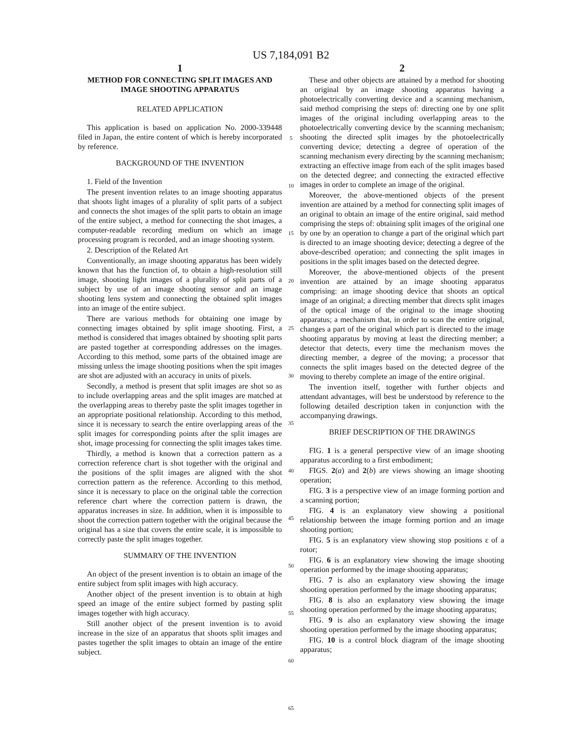US 7,184,091 B2
1
METHOD FOR CONNECTING SPLIT IMAGES AND IMAGE SHOOTING APPARATUS
RELATED APPLICATION
This application is based on application No. 2000-339448 filed in Japan, the entire content of which is hereby incorporated by reference.
BACKGROUND OF THE INVENTION
1. Field of the Invention
The present invention relates to an image shooting apparatus that shoots light images of a plurality of split parts of a subject and connects the shot images of the split parts to obtain an image of the entire subject, a method for connecting the shot images, a computer-readable recording medium on which an image processing program is recorded, and an image shooting system.
2. Description of the Related Art
Conventionally, an image shooting apparatus has been widely known that has the function of, to obtain a high-resolution still image, shooting light images of a plurality of split parts of a subject by use of an image shooting sensor and an image shooting lens system and connecting the obtained split images into an image of the entire subject.
There are various methods for obtaining one image by connecting images obtained by split image shooting. First, a method is considered that images obtained by shooting split parts are pasted together at corresponding addresses on the images. According to this method, some parts of the obtained image are missing unless the image shooting positions when the spit images are shot are adjusted with an accuracy in units of pixels.
Secondly, a method is present that split images are shot so as to include overlapping areas and the split images are matched at the overlapping areas to thereby paste the split images together in an appropriate positional relationship. According to this method, since it is necessary to search the entire overlapping areas of the split images for corresponding points after the split images are shot, image processing for connecting the split images takes time.
Thirdly, a method is known that a correction pattern as a correction reference chart is shot together with the original and the positions of the split images are aligned with the shot correction pattern as the reference. According to this method, since it is necessary to place on the original table the correction reference chart where the correction pattern is drawn, the apparatus increases in size. In addition, when it is impossible to shoot the correction pattern together with the original because the original has a size that covers the entire scale, it is impossible to correctly paste the split images together.
SUMMARY OF THE INVENTION
An object of the present invention is to obtain an image of the entire subject from split images with high accuracy.
Another object of the present invention is to obtain at high speed an image of the entire subject formed by pasting split images together with high accuracy.
Still another object of the present invention is to avoid increase in the size of an apparatus that shoots split images and pastes together the split images to obtain an image of the entire subject.
5
10
15
20
25
30
35
40
45
50
55
60
65
2
These and other objects are attained by a method for shooting an original by an image shooting apparatus having a photoelectrically converting device and a scanning mechanism, said method comprising the steps of: directing one by one split images of the original including overlapping areas to the photoelectrically converting device by the scanning mechanism; shooting the directed split images by the photoelectrically converting device; detecting a degree of operation of the scanning mechanism every directing by the scanning mechanism; extracting an effective image from each of the split images based on the detected degree; and connecting the extracted effective images in order to complete an image of the original.
Moreover, the above-mentioned objects of the present invention are attained by a method for connecting split images of an original to obtain an image of the entire original, said method comprising the steps of: obtaining split images of the original one by one by an operation to change a part of the original which part is directed to an image shooting device; detecting a degree of the above-described operation; and connecting the split images in positions in the split images based on the detected degree.
Moreover, the above-mentioned objects of the present invention are attained by an image shooting apparatus comprising: an image shooting device that shoots an optical image of an original; a directing member that directs split images of the optical image of the original to the image shooting apparatus; a mechanism that, in order to scan the entire original, changes a part of the original which part is directed to the image shooting apparatus by moving at least the directing member; a detector that detects, every time the mechanism moves the directing member, a degree of the moving; a processor that connects the split images based on the detected degree of the moving to thereby complete an image of the entire original.
The invention itself, together with further objects and attendant advantages, will best be understood by reference to the following detailed description taken in conjunction with the accompanying drawings.
BRIEF DESCRIPTION OF THE DRAWINGS
FIG. 1 is a general perspective view of an image shooting apparatus according to a first embodiment;
FIGS. 2(a) and 2(b) are views showing an image shooting operation;
FIG. 3 is a perspective view of an image forming portion and a scanning portion;
FIG. 4 is an explanatory view showing a positional relationship between the image forming portion and an image shooting portion;
FIG. 5 is an explanatory view showing stop positions ε of a rotor;
FIG. 6 is an explanatory view showing the image shooting operation performed by the image shooting apparatus;
FIG. 7 is also an explanatory view showing the image shooting operation performed by the image shooting apparatus;
FIG. 8 is also an explanatory view showing the image shooting operation performed by the image shooting apparatus;
FIG. 9 is also an explanatory view showing the image shooting operation performed by the image shooting apparatus;
FIG. 10 is a control block diagram of the image shooting apparatus;